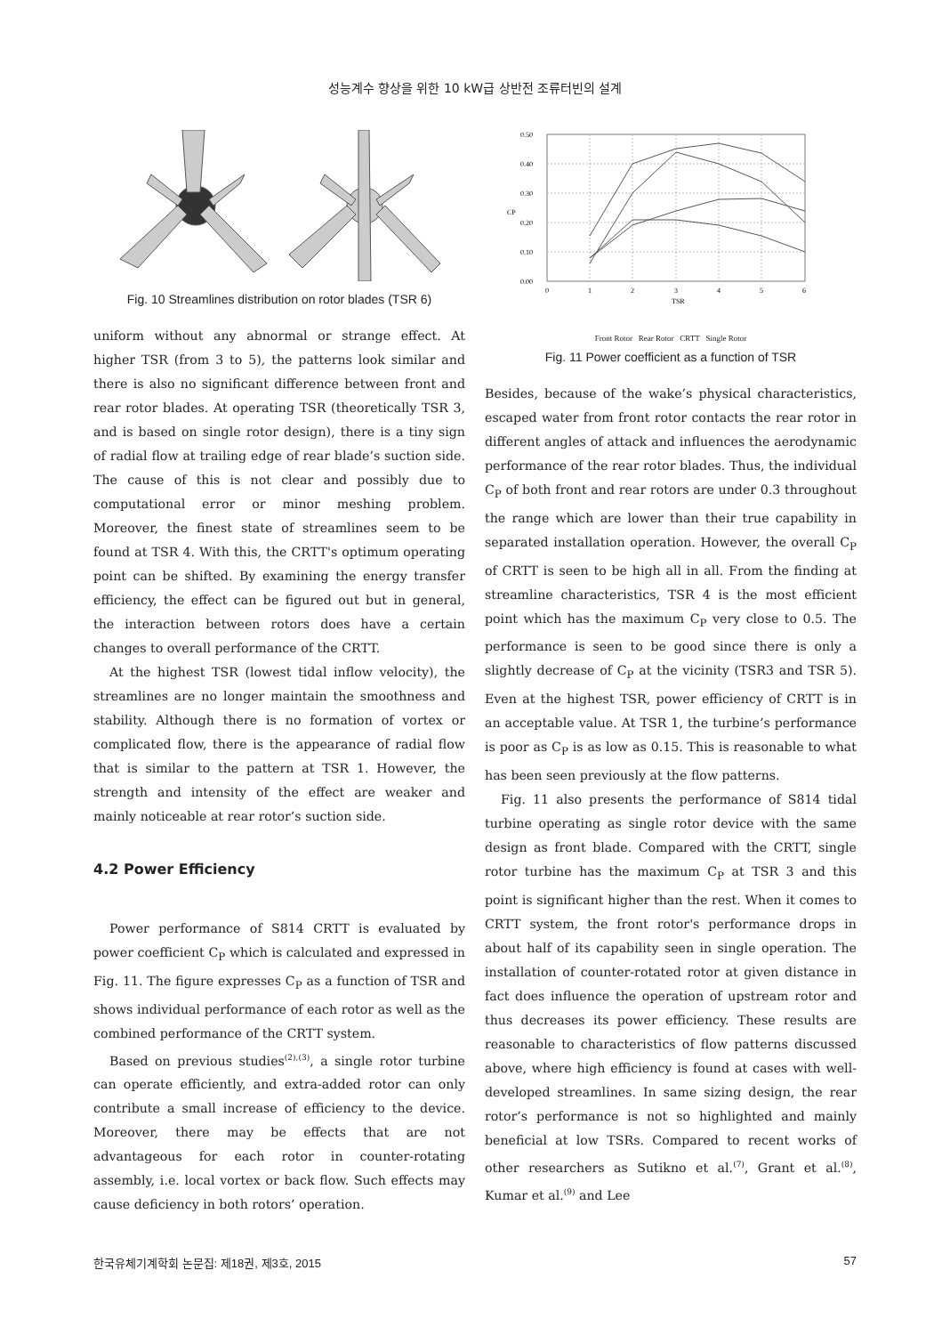성능계수 향상을 위한 10 kW급 상반전 조류터빈의 설계
Fig. 10 Streamlines distribution on rotor blades (TSR 6)
uniform without any abnormal or strange effect. At higher TSR (from 3 to 5), the patterns look similar and there is also no significant difference between front and rear rotor blades. At operating TSR (theoretically TSR 3, and is based on single rotor design), there is a tiny sign of radial flow at trailing edge of rear blade’s suction side. The cause of this is not clear and possibly due to computational error or minor meshing problem. Moreover, the finest state of streamlines seem to be found at TSR 4. With this, the CRTT's optimum operating point can be shifted. By examining the energy transfer efficiency, the effect can be figured out but in general, the interaction between rotors does have a certain changes to overall performance of the CRTT.
At the highest TSR (lowest tidal inflow velocity), the streamlines are no longer maintain the smoothness and stability. Although there is no formation of vortex or complicated flow, there is the appearance of radial flow that is similar to the pattern at TSR 1. However, the strength and intensity of the effect are weaker and mainly noticeable at rear rotor’s suction side.
4.2 Power Efficiency
Power performance of S814 CRTT is evaluated by power coefficient C<sub>P</sub> which is calculated and expressed in Fig. 11. The figure expresses C<sub>P</sub> as a function of TSR and shows individual performance of each rotor as well as the combined performance of the CRTT system.
Based on previous studies<sup>(2),(3)</sup>, a single rotor turbine can operate efficiently, and extra-added rotor can only contribute a small increase of efficiency to the device. Moreover, there may be effects that are not advantageous for each rotor in counter-rotating assembly, i.e. local vortex or back flow. Such effects may cause deficiency in both rotors’ operation.
0.50
0.40
0.30
0.20
0.10
0.00
0
1
2
3
4
5
6
TSR
CP
Front Rotor Rear Rotor CRTT Single Rotor
Fig. 11 Power coefficient as a function of TSR
Besides, because of the wake’s physical characteristics, escaped water from front rotor contacts the rear rotor in different angles of attack and influences the aerodynamic performance of the rear rotor blades. Thus, the individual C<sub>P</sub> of both front and rear rotors are under 0.3 throughout the range which are lower than their true capability in separated installation operation. However, the overall C<sub>P</sub> of CRTT is seen to be high all in all. From the finding at streamline characteristics, TSR 4 is the most efficient point which has the maximum C<sub>P</sub> very close to 0.5. The performance is seen to be good since there is only a slightly decrease of C<sub>P</sub> at the vicinity (TSR3 and TSR 5). Even at the highest TSR, power efficiency of CRTT is in an acceptable value. At TSR 1, the turbine’s performance is poor as C<sub>P</sub> is as low as 0.15. This is reasonable to what has been seen previously at the flow patterns.
Fig. 11 also presents the performance of S814 tidal turbine operating as single rotor device with the same design as front blade. Compared with the CRTT, single rotor turbine has the maximum C<sub>P</sub> at TSR 3 and this point is significant higher than the rest. When it comes to CRTT system, the front rotor's performance drops in about half of its capability seen in single operation. The installation of counter-rotated rotor at given distance in fact does influence the operation of upstream rotor and thus decreases its power efficiency. These results are reasonable to characteristics of flow patterns discussed above, where high efficiency is found at cases with well-developed streamlines. In same sizing design, the rear rotor’s performance is not so highlighted and mainly beneficial at low TSRs. Compared to recent works of other researchers as Sutikno et al.<sup>(7)</sup>, Grant et al.<sup>(8)</sup>, Kumar et al.<sup>(9)</sup> and Lee
한국유체기계학회 논문집: 제18권, 제3호, 2015 57